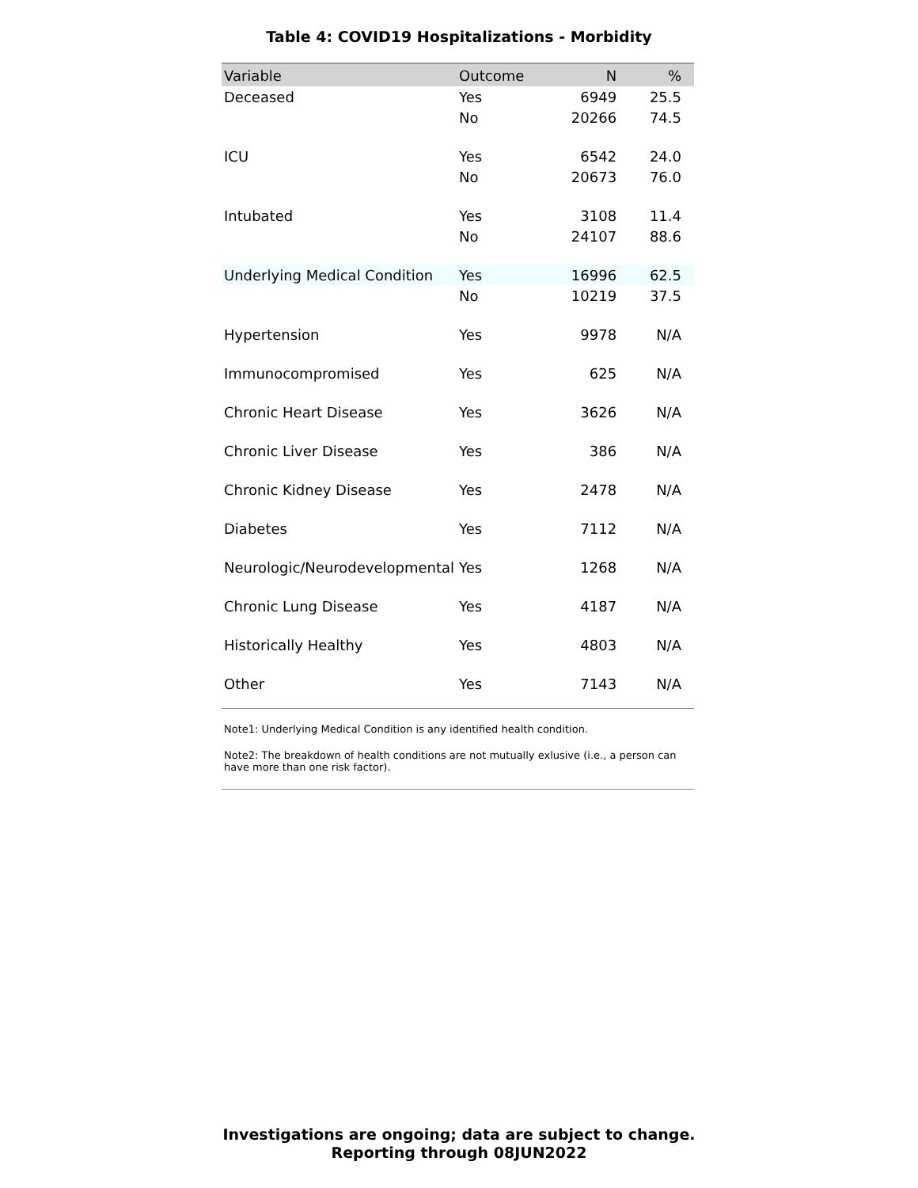Table 4: COVID19 Hospitalizations - Morbidity
| Variable | Outcome | N | % |
| --- | --- | --- | --- |
| Deceased | Yes | 6949 | 25.5 |
| | No | 20266 | 74.5 |
| ICU | Yes | 6542 | 24.0 |
| | No | 20673 | 76.0 |
| Intubated | Yes | 3108 | 11.4 |
| | No | 24107 | 88.6 |
| Underlying Medical Condition | Yes | 16996 | 62.5 |
| | No | 10219 | 37.5 |
| Hypertension | Yes | 9978 | N/A |
| Immunocompromised | Yes | 625 | N/A |
| Chronic Heart Disease | Yes | 3626 | N/A |
| Chronic Liver Disease | Yes | 386 | N/A |
| Chronic Kidney Disease | Yes | 2478 | N/A |
| Diabetes | Yes | 7112 | N/A |
| Neurologic/Neurodevelopmental | Yes | 1268 | N/A |
| Chronic Lung Disease | Yes | 4187 | N/A |
| Historically Healthy | Yes | 4803 | N/A |
| Other | Yes | 7143 | N/A |
Note1: Underlying Medical Condition is any identified health condition.
Note2: The breakdown of health conditions are not mutually exlusive (i.e., a person can have more than one risk factor).
Investigations are ongoing; data are subject to change.
Reporting through 08JUN2022